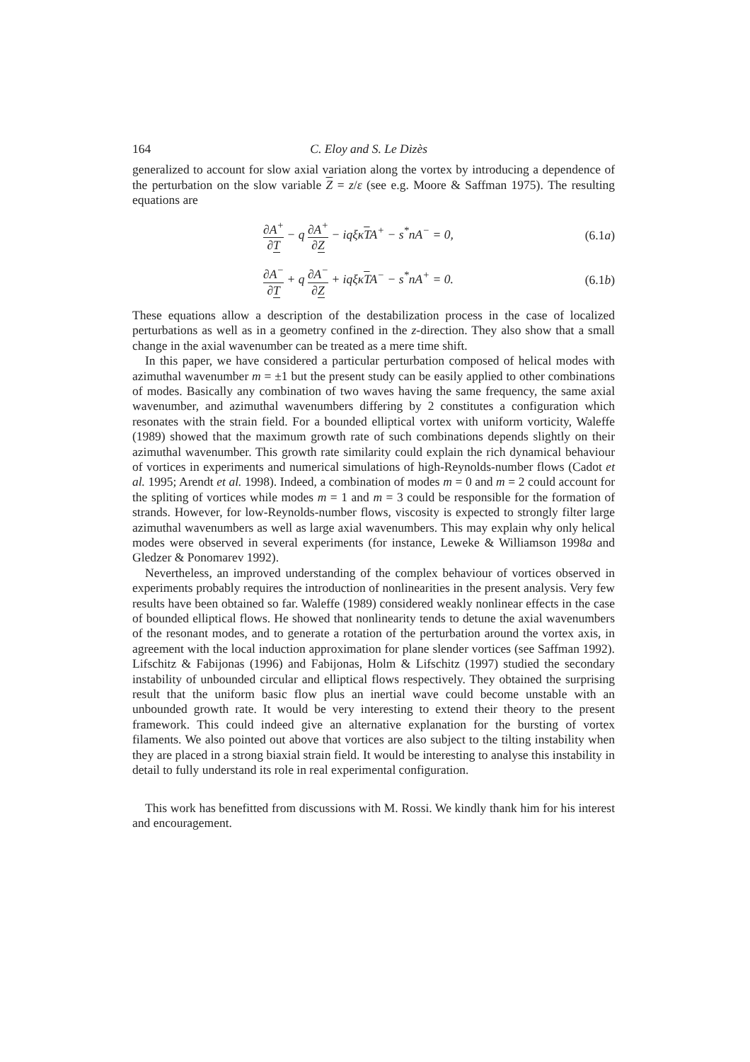164 C. Eloy and S. Le Dizès
generalized to account for slow axial variation along the vortex by introducing a dependence of the perturbation on the slow variable Z = z/ε (see e.g. Moore & Saffman 1975). The resulting equations are
∂A<sup>+</sup> ∂T − q ∂A<sup>+</sup> ∂Z − iqξκTA<sup>+</sup> − s<sup>*</sup>nA<sup>−</sup> = 0, (6.1a)
∂A<sup>−</sup> ∂T + q ∂A<sup>−</sup> ∂Z + iqξκTA<sup>−</sup> − s<sup>*</sup>nA<sup>+</sup> = 0. (6.1b)
These equations allow a description of the destabilization process in the case of localized perturbations as well as in a geometry confined in the z-direction. They also show that a small change in the axial wavenumber can be treated as a mere time shift.
In this paper, we have considered a particular perturbation composed of helical modes with azimuthal wavenumber m = ±1 but the present study can be easily applied to other combinations of modes. Basically any combination of two waves having the same frequency, the same axial wavenumber, and azimuthal wavenumbers differing by 2 constitutes a configuration which resonates with the strain field. For a bounded elliptical vortex with uniform vorticity, Waleffe (1989) showed that the maximum growth rate of such combinations depends slightly on their azimuthal wavenumber. This growth rate similarity could explain the rich dynamical behaviour of vortices in experiments and numerical simulations of high-Reynolds-number flows (Cadot et al. 1995; Arendt et al. 1998). Indeed, a combination of modes m = 0 and m = 2 could account for the spliting of vortices while modes m = 1 and m = 3 could be responsible for the formation of strands. However, for low-Reynolds-number flows, viscosity is expected to strongly filter large azimuthal wavenumbers as well as large axial wavenumbers. This may explain why only helical modes were observed in several experiments (for instance, Leweke & Williamson 1998a and Gledzer & Ponomarev 1992).
Nevertheless, an improved understanding of the complex behaviour of vortices observed in experiments probably requires the introduction of nonlinearities in the present analysis. Very few results have been obtained so far. Waleffe (1989) considered weakly nonlinear effects in the case of bounded elliptical flows. He showed that nonlinearity tends to detune the axial wavenumbers of the resonant modes, and to generate a rotation of the perturbation around the vortex axis, in agreement with the local induction approximation for plane slender vortices (see Saffman 1992). Lifschitz & Fabijonas (1996) and Fabijonas, Holm & Lifschitz (1997) studied the secondary instability of unbounded circular and elliptical flows respectively. They obtained the surprising result that the uniform basic flow plus an inertial wave could become unstable with an unbounded growth rate. It would be very interesting to extend their theory to the present framework. This could indeed give an alternative explanation for the bursting of vortex filaments. We also pointed out above that vortices are also subject to the tilting instability when they are placed in a strong biaxial strain field. It would be interesting to analyse this instability in detail to fully understand its role in real experimental configuration.
This work has benefitted from discussions with M. Rossi. We kindly thank him for his interest and encouragement.